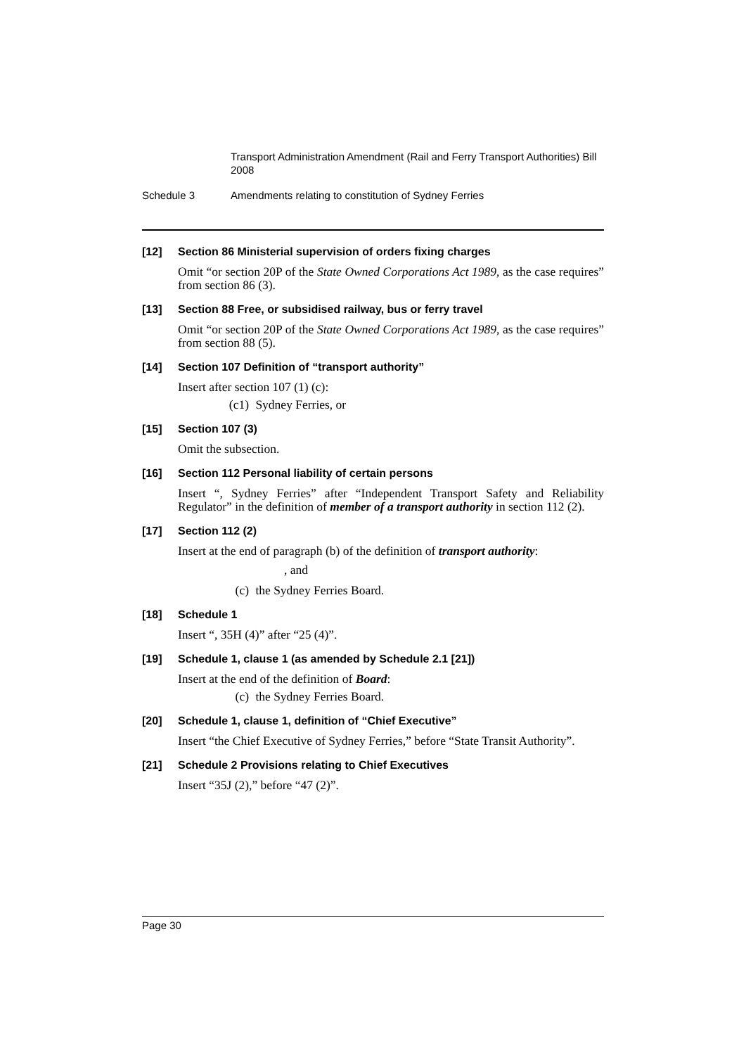Transport Administration Amendment (Rail and Ferry Transport Authorities) Bill 2008
Schedule 3 Amendments relating to constitution of Sydney Ferries
[12] Section 86 Ministerial supervision of orders fixing charges
Omit “or section 20P of the State Owned Corporations Act 1989, as the case requires” from section 86 (3).
[13] Section 88 Free, or subsidised railway, bus or ferry travel
Omit “or section 20P of the State Owned Corporations Act 1989, as the case requires” from section 88 (5).
[14] Section 107 Definition of “transport authority”
Insert after section 107 (1) (c):
(c1) Sydney Ferries, or
[15] Section 107 (3)
Omit the subsection.
[16] Section 112 Personal liability of certain persons
Insert “, Sydney Ferries” after “Independent Transport Safety and Reliability Regulator” in the definition of member of a transport authority in section 112 (2).
[17] Section 112 (2)
Insert at the end of paragraph (b) of the definition of transport authority:
, and
(c) the Sydney Ferries Board.
[18] Schedule 1
Insert “, 35H (4)” after “25 (4)”.
[19] Schedule 1, clause 1 (as amended by Schedule 2.1 [21])
Insert at the end of the definition of Board:
(c) the Sydney Ferries Board.
[20] Schedule 1, clause 1, definition of “Chief Executive”
Insert “the Chief Executive of Sydney Ferries,” before “State Transit Authority”.
[21] Schedule 2 Provisions relating to Chief Executives
Insert “35J (2),” before “47 (2)”.
Page 30